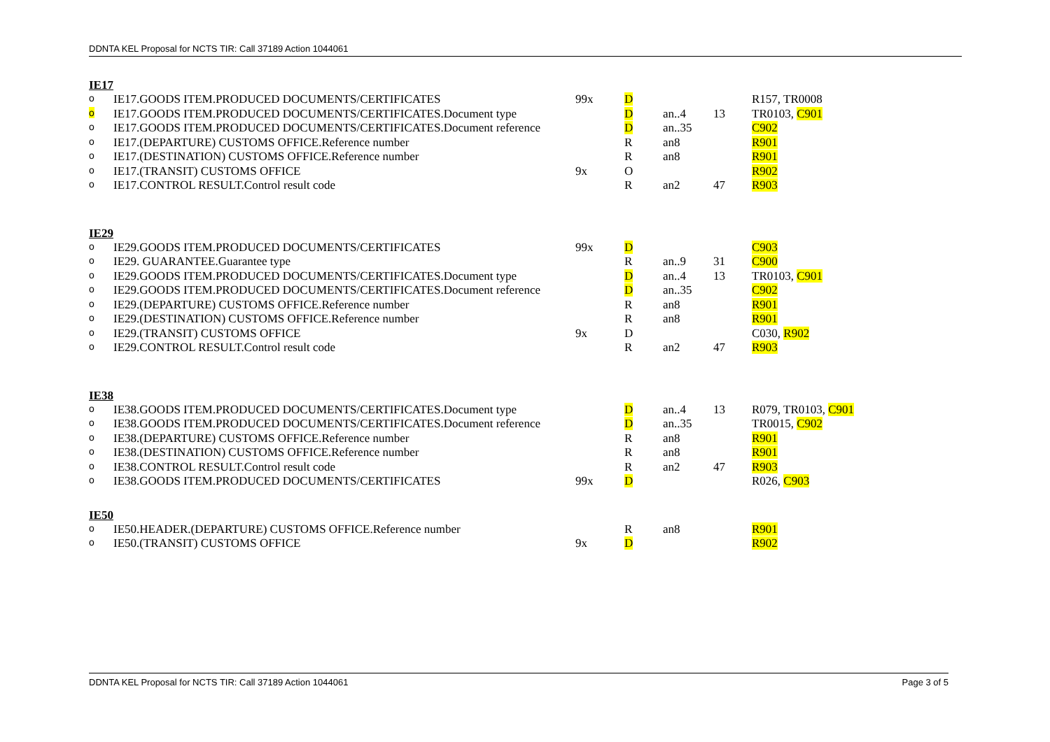DDNTA KEL Proposal for NCTS TIR: Call 37189 Action 1044061
IE17
| o | IE17.GOODS ITEM.PRODUCED DOCUMENTS/CERTIFICATES | 99x | D | | | R157, TR0008 |
| o | IE17.GOODS ITEM.PRODUCED DOCUMENTS/CERTIFICATES.Document type | | D | an..4 | 13 | TR0103, C901 |
| o | IE17.GOODS ITEM.PRODUCED DOCUMENTS/CERTIFICATES.Document reference | | D | an..35 | | C902 |
| o | IE17.(DEPARTURE) CUSTOMS OFFICE.Reference number | | R | an8 | | R901 |
| o | IE17.(DESTINATION) CUSTOMS OFFICE.Reference number | | R | an8 | | R901 |
| o | IE17.(TRANSIT) CUSTOMS OFFICE | 9x | O | | | R902 |
| o | IE17.CONTROL RESULT.Control result code | | R | an2 | 47 | R903 |
IE29
| o | IE29.GOODS ITEM.PRODUCED DOCUMENTS/CERTIFICATES | 99x | D | | | C903 |
| o | IE29. GUARANTEE.Guarantee type | | R | an..9 | 31 | C900 |
| o | IE29.GOODS ITEM.PRODUCED DOCUMENTS/CERTIFICATES.Document type | | D | an..4 | 13 | TR0103, C901 |
| o | IE29.GOODS ITEM.PRODUCED DOCUMENTS/CERTIFICATES.Document reference | | D | an..35 | | C902 |
| o | IE29.(DEPARTURE) CUSTOMS OFFICE.Reference number | | R | an8 | | R901 |
| o | IE29.(DESTINATION) CUSTOMS OFFICE.Reference number | | R | an8 | | R901 |
| o | IE29.(TRANSIT) CUSTOMS OFFICE | 9x | D | | | C030, R902 |
| o | IE29.CONTROL RESULT.Control result code | | R | an2 | 47 | R903 |
IE38
| o | IE38.GOODS ITEM.PRODUCED DOCUMENTS/CERTIFICATES.Document type | | D | an..4 | 13 | R079, TR0103, C901 |
| o | IE38.GOODS ITEM.PRODUCED DOCUMENTS/CERTIFICATES.Document reference | | D | an..35 | | TR0015, C902 |
| o | IE38.(DEPARTURE) CUSTOMS OFFICE.Reference number | | R | an8 | | R901 |
| o | IE38.(DESTINATION) CUSTOMS OFFICE.Reference number | | R | an8 | | R901 |
| o | IE38.CONTROL RESULT.Control result code | | R | an2 | 47 | R903 |
| o | IE38.GOODS ITEM.PRODUCED DOCUMENTS/CERTIFICATES | 99x | D | | | R026, C903 |
IE50
| o | IE50.HEADER.(DEPARTURE) CUSTOMS OFFICE.Reference number | | R | an8 | | R901 |
| o | IE50.(TRANSIT) CUSTOMS OFFICE | 9x | D | | | R902 |
DDNTA KEL Proposal for NCTS TIR: Call 37189 Action 1044061 Page 3 of 5